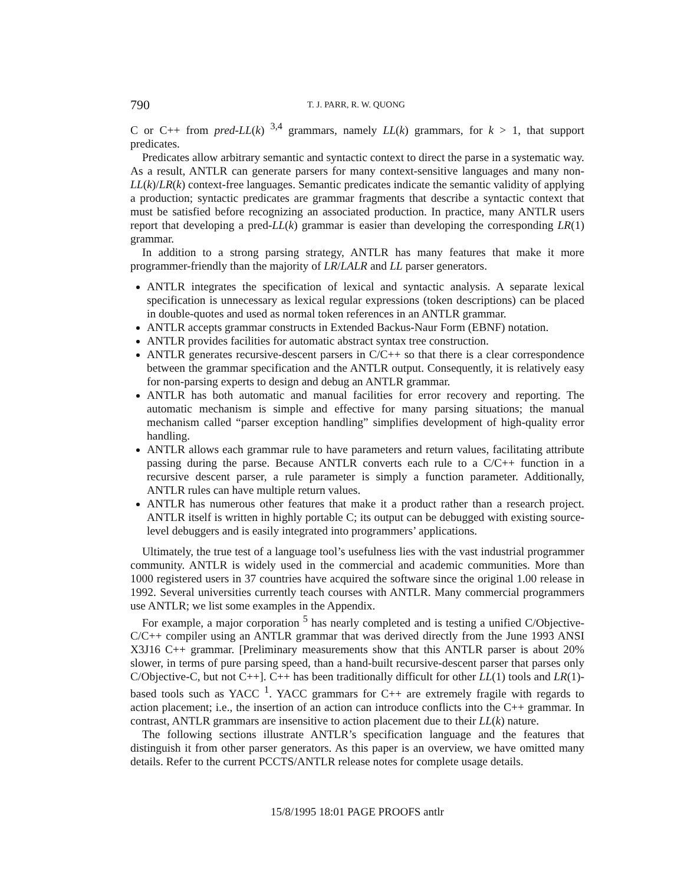790 T. J. PARR, R. W. QUONG
C or C++ from pred-LL(k) <sup>3,4</sup> grammars, namely LL(k) grammars, for k > 1, that support predicates.
Predicates allow arbitrary semantic and syntactic context to direct the parse in a systematic way. As a result, ANTLR can generate parsers for many context-sensitive languages and many non-LL(k)/LR(k) context-free languages. Semantic predicates indicate the semantic validity of applying a production; syntactic predicates are grammar fragments that describe a syntactic context that must be satisfied before recognizing an associated production. In practice, many ANTLR users report that developing a pred-LL(k) grammar is easier than developing the corresponding LR(1) grammar.
In addition to a strong parsing strategy, ANTLR has many features that make it more programmer-friendly than the majority of LR/LALR and LL parser generators.
ANTLR integrates the specification of lexical and syntactic analysis. A separate lexical specification is unnecessary as lexical regular expressions (token descriptions) can be placed in double-quotes and used as normal token references in an ANTLR grammar.
ANTLR accepts grammar constructs in Extended Backus-Naur Form (EBNF) notation.
ANTLR provides facilities for automatic abstract syntax tree construction.
ANTLR generates recursive-descent parsers in C/C++ so that there is a clear correspondence between the grammar specification and the ANTLR output. Consequently, it is relatively easy for non-parsing experts to design and debug an ANTLR grammar.
ANTLR has both automatic and manual facilities for error recovery and reporting. The automatic mechanism is simple and effective for many parsing situations; the manual mechanism called “parser exception handling” simplifies development of high-quality error handling.
ANTLR allows each grammar rule to have parameters and return values, facilitating attribute passing during the parse. Because ANTLR converts each rule to a C/C++ function in a recursive descent parser, a rule parameter is simply a function parameter. Additionally, ANTLR rules can have multiple return values.
ANTLR has numerous other features that make it a product rather than a research project. ANTLR itself is written in highly portable C; its output can be debugged with existing source-level debuggers and is easily integrated into programmers’ applications.
Ultimately, the true test of a language tool’s usefulness lies with the vast industrial programmer community. ANTLR is widely used in the commercial and academic communities. More than 1000 registered users in 37 countries have acquired the software since the original 1.00 release in 1992. Several universities currently teach courses with ANTLR. Many commercial programmers use ANTLR; we list some examples in the Appendix.
For example, a major corporation <sup>5</sup> has nearly completed and is testing a unified C/Objective-C/C++ compiler using an ANTLR grammar that was derived directly from the June 1993 ANSI X3J16 C++ grammar. [Preliminary measurements show that this ANTLR parser is about 20% slower, in terms of pure parsing speed, than a hand-built recursive-descent parser that parses only C/Objective-C, but not C++]. C++ has been traditionally difficult for other LL(1) tools and LR(1)-based tools such as YACC <sup>1</sup>. YACC grammars for C++ are extremely fragile with regards to action placement; i.e., the insertion of an action can introduce conflicts into the C++ grammar. In contrast, ANTLR grammars are insensitive to action placement due to their LL(k) nature.
The following sections illustrate ANTLR’s specification language and the features that distinguish it from other parser generators. As this paper is an overview, we have omitted many details. Refer to the current PCCTS/ANTLR release notes for complete usage details.
15/8/1995 18:01 PAGE PROOFS antlr